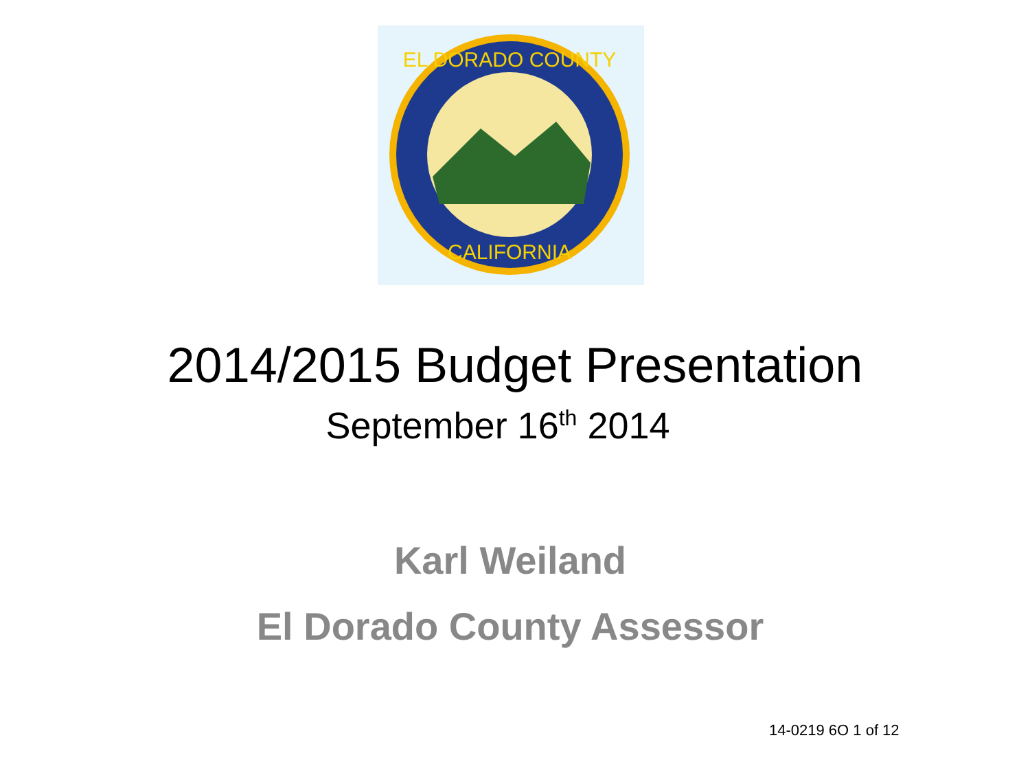EL DORADO COUNTY
CALIFORNIA
2014/2015 Budget Presentation
September 16<sup>th</sup> 2014
Karl Weiland
El Dorado County Assessor
14-0219 6O 1 of 12